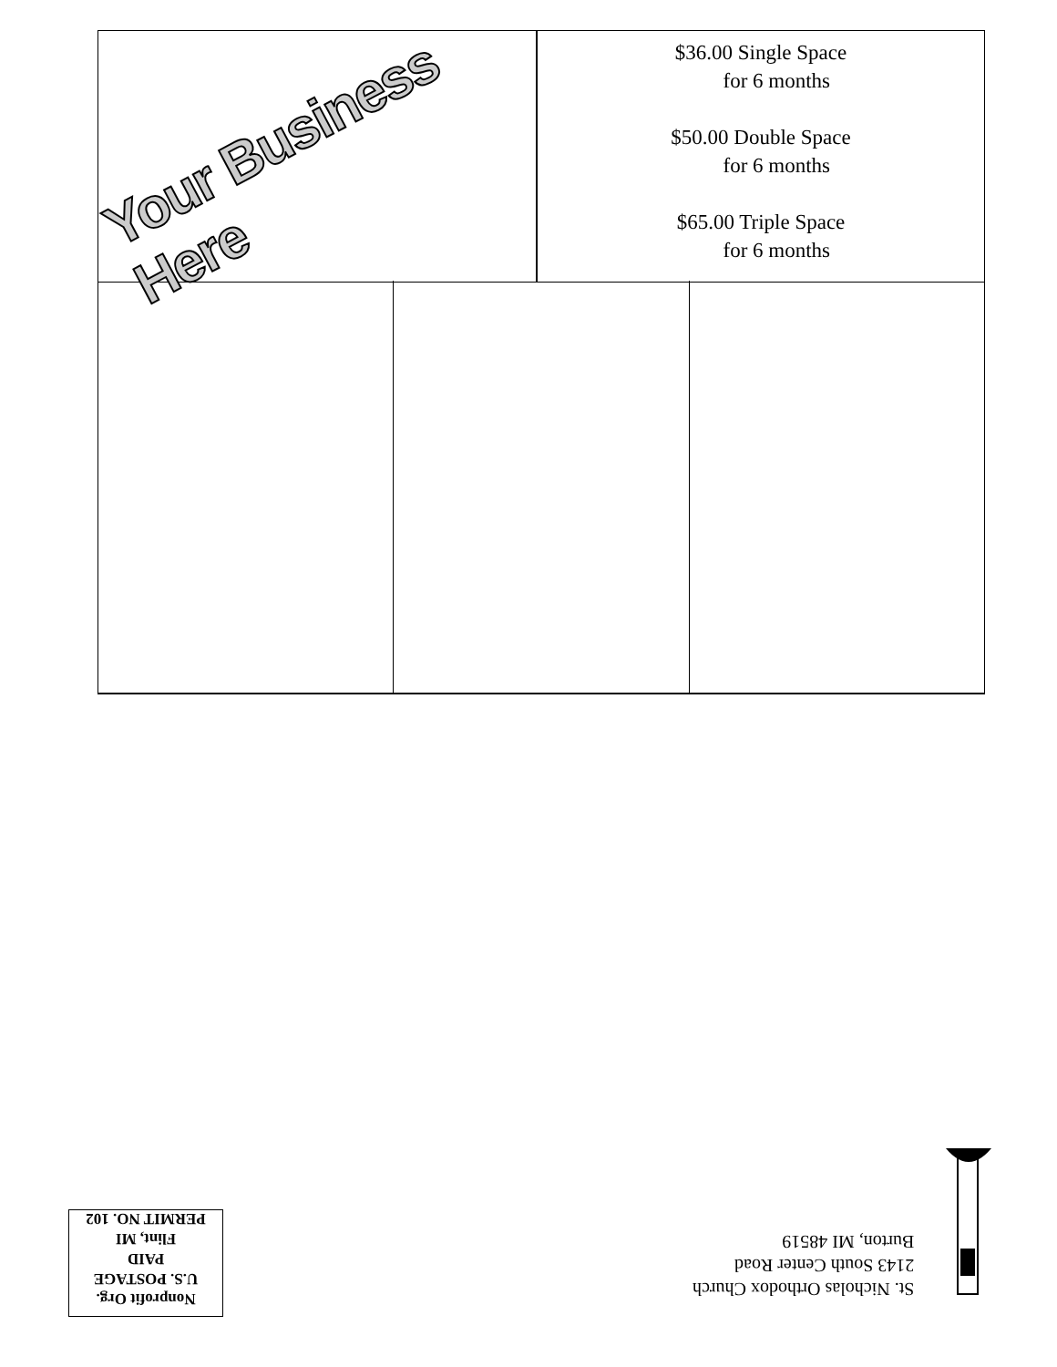Your Business Here
$36.00 Single Space
for 6 months
$50.00 Double Space
for 6 months
$65.00 Triple Space
for 6 months
St. Nicholas Orthodox Church
2143 South Center Road
Burton, MI 48519
Nonprofit Org.
U.S. POSTAGE
PAID
Flint, MI
PERMIT NO. 102